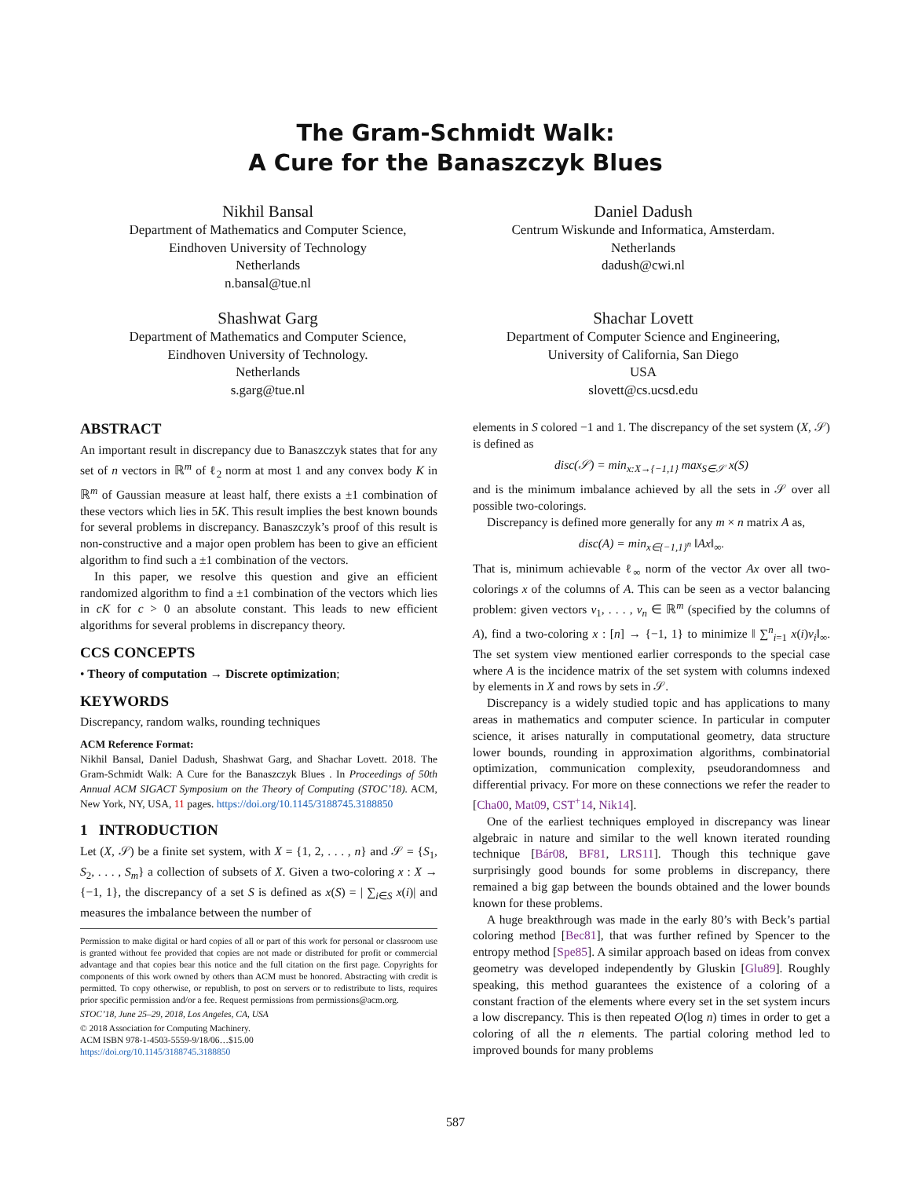The Gram-Schmidt Walk:
A Cure for the Banaszczyk Blues
Nikhil Bansal
Department of Mathematics and Computer Science,
Eindhoven University of Technology
Netherlands
n.bansal@tue.nl
Daniel Dadush
Centrum Wiskunde and Informatica, Amsterdam.
Netherlands
dadush@cwi.nl
Shashwat Garg
Department of Mathematics and Computer Science,
Eindhoven University of Technology.
Netherlands
s.garg@tue.nl
Shachar Lovett
Department of Computer Science and Engineering,
University of California, San Diego
USA
slovett@cs.ucsd.edu
ABSTRACT
An important result in discrepancy due to Banaszczyk states that for any set of n vectors in ℝ<sup>m</sup> of ℓ<sub>2</sub> norm at most 1 and any convex body K in ℝ<sup>m</sup> of Gaussian measure at least half, there exists a ±1 combination of these vectors which lies in 5K. This result implies the best known bounds for several problems in discrepancy. Banaszczyk’s proof of this result is non-constructive and a major open problem has been to give an efficient algorithm to find such a ±1 combination of the vectors.
In this paper, we resolve this question and give an efficient randomized algorithm to find a ±1 combination of the vectors which lies in cK for c > 0 an absolute constant. This leads to new efficient algorithms for several problems in discrepancy theory.
CCS CONCEPTS
• Theory of computation → Discrete optimization;
KEYWORDS
Discrepancy, random walks, rounding techniques
ACM Reference Format:
Nikhil Bansal, Daniel Dadush, Shashwat Garg, and Shachar Lovett. 2018. The Gram-Schmidt Walk: A Cure for the Banaszczyk Blues . In Proceedings of 50th Annual ACM SIGACT Symposium on the Theory of Computing (STOC’18). ACM, New York, NY, USA, 11 pages. https://doi.org/10.1145/3188745.3188850
1 INTRODUCTION
Let (X, 𝒮) be a finite set system, with X = {1, 2, . . . , n} and 𝒮 = {S<sub>1</sub>, S<sub>2</sub>, . . . , S<sub>m</sub>} a collection of subsets of X. Given a two-coloring x : X → {−1, 1}, the discrepancy of a set S is defined as x(S) = | ∑<sub>i∈S</sub> x(i)| and measures the imbalance between the number of
Permission to make digital or hard copies of all or part of this work for personal or classroom use is granted without fee provided that copies are not made or distributed for profit or commercial advantage and that copies bear this notice and the full citation on the first page. Copyrights for components of this work owned by others than ACM must be honored. Abstracting with credit is permitted. To copy otherwise, or republish, to post on servers or to redistribute to lists, requires prior specific permission and/or a fee. Request permissions from permissions@acm.org.
STOC’18, June 25–29, 2018, Los Angeles, CA, USA
© 2018 Association for Computing Machinery.
ACM ISBN 978-1-4503-5559-9/18/06…$15.00
https://doi.org/10.1145/3188745.3188850
elements in S colored −1 and 1. The discrepancy of the set system (X, 𝒮) is defined as
disc(𝒮) = min<sub>x:X→{−1,1}</sub> max<sub>S∈𝒮</sub> x(S)
and is the minimum imbalance achieved by all the sets in 𝒮 over all possible two-colorings.
Discrepancy is defined more generally for any m × n matrix A as,
disc(A) = min<sub>x∈{−1,1}<sup>n</sup></sub> ‖Ax‖<sub>∞</sub>.
That is, minimum achievable ℓ<sub>∞</sub> norm of the vector Ax over all two-colorings x of the columns of A. This can be seen as a vector balancing problem: given vectors v<sub>1</sub>, . . . , v<sub>n</sub> ∈ ℝ<sup>m</sup> (specified by the columns of A), find a two-coloring x : [n] → {−1, 1} to minimize ‖ ∑<sup>n</sup><sub>i=1</sub> x(i)v<sub>i</sub>‖<sub>∞</sub>. The set system view mentioned earlier corresponds to the special case where A is the incidence matrix of the set system with columns indexed by elements in X and rows by sets in 𝒮.
Discrepancy is a widely studied topic and has applications to many areas in mathematics and computer science. In particular in computer science, it arises naturally in computational geometry, data structure lower bounds, rounding in approximation algorithms, combinatorial optimization, communication complexity, pseudorandomness and differential privacy. For more on these connections we refer the reader to [Cha00, Mat09, CST<sup>+</sup>14, Nik14].
One of the earliest techniques employed in discrepancy was linear algebraic in nature and similar to the well known iterated rounding technique [Bár08, BF81, LRS11]. Though this technique gave surprisingly good bounds for some problems in discrepancy, there remained a big gap between the bounds obtained and the lower bounds known for these problems.
A huge breakthrough was made in the early 80’s with Beck’s partial coloring method [Bec81], that was further refined by Spencer to the entropy method [Spe85]. A similar approach based on ideas from convex geometry was developed independently by Gluskin [Glu89]. Roughly speaking, this method guarantees the existence of a coloring of a constant fraction of the elements where every set in the set system incurs a low discrepancy. This is then repeated O(log n) times in order to get a coloring of all the n elements. The partial coloring method led to improved bounds for many problems
587